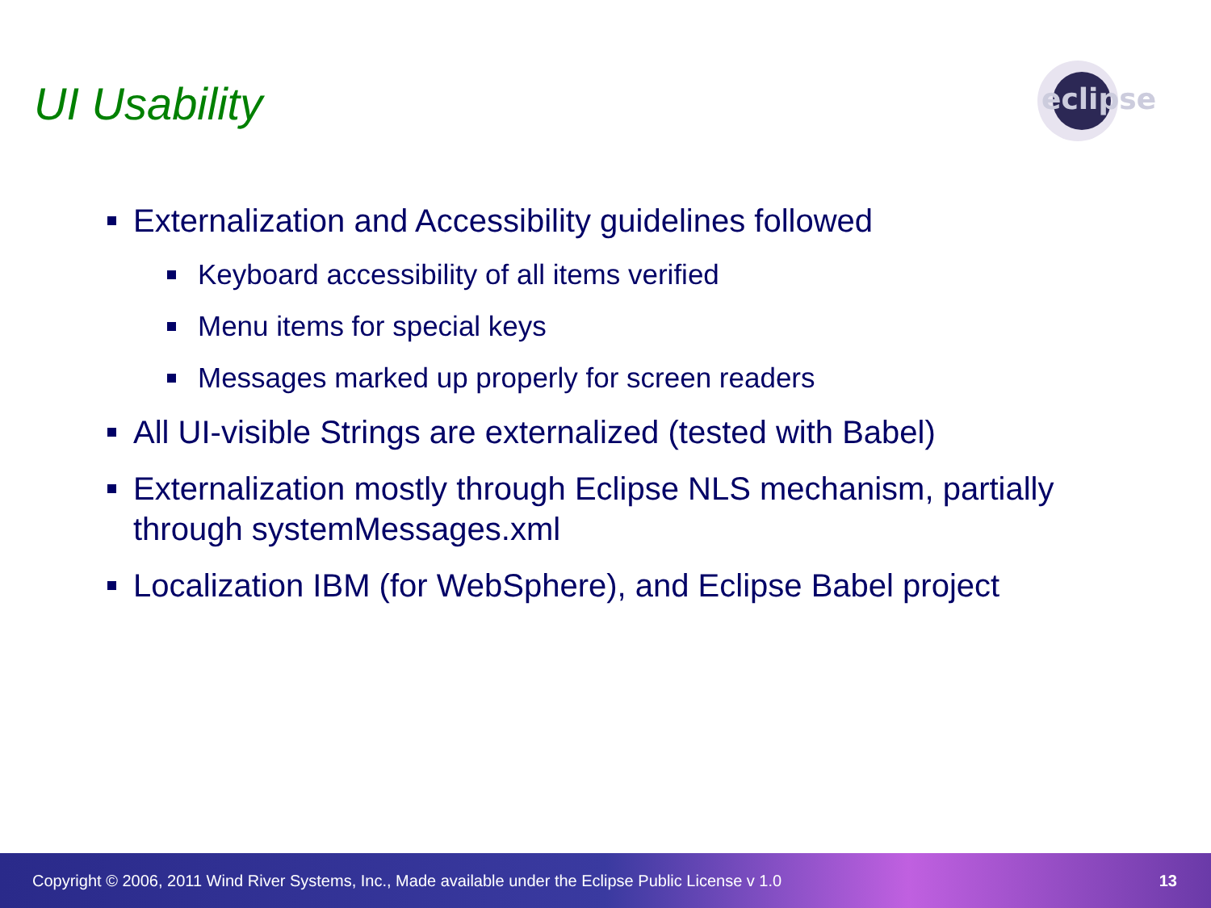UI Usability
eclipse
Externalization and Accessibility guidelines followed
Keyboard accessibility of all items verified
Menu items for special keys
Messages marked up properly for screen readers
All UI-visible Strings are externalized (tested with Babel)
Externalization mostly through Eclipse NLS mechanism, partially through systemMessages.xml
Localization IBM (for WebSphere), and Eclipse Babel project
Copyright © 2006, 2011 Wind River Systems, Inc., Made available under the Eclipse Public License v 1.0 13